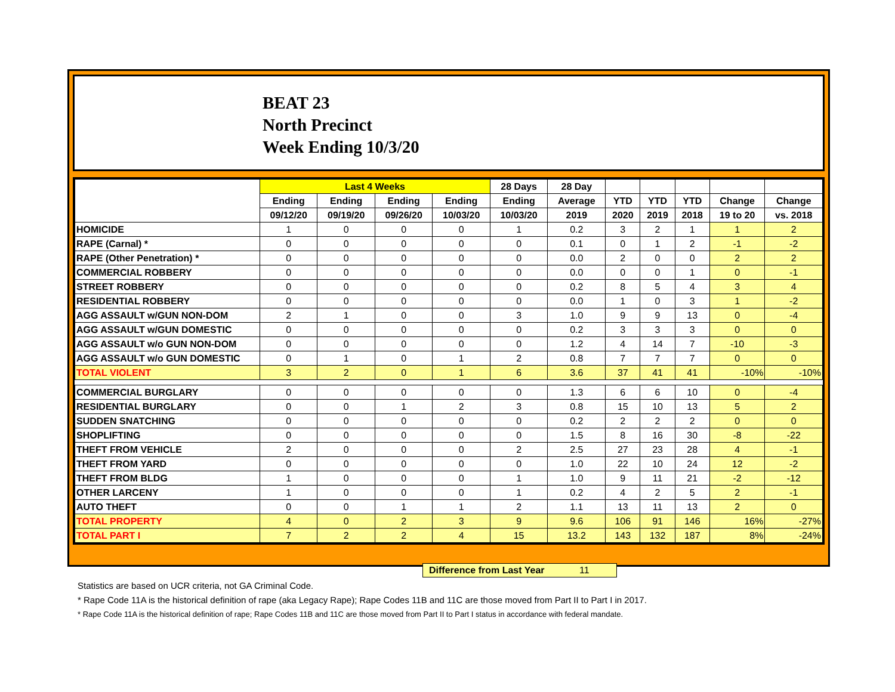BEAT 23
North Precinct
Week Ending 10/3/20
| | Last 4 Weeks | | | | 28 Days | 28 Day | | | | | |
| --- | --- | --- | --- | --- | --- | --- | --- | --- | --- | --- | --- |
| | Ending | Ending | Ending | Ending | Ending | Average | YTD | YTD | YTD | Change | Change |
| | 09/12/20 | 09/19/20 | 09/26/20 | 10/03/20 | 10/03/20 | 2019 | 2020 | 2019 | 2018 | 19 to 20 | vs. 2018 |
| HOMICIDE | 1 | 0 | 0 | 0 | 1 | 0.2 | 3 | 2 | 1 | 1 | 2 |
| RAPE (Carnal) * | 0 | 0 | 0 | 0 | 0 | 0.1 | 0 | 1 | 2 | -1 | -2 |
| RAPE (Other Penetration) * | 0 | 0 | 0 | 0 | 0 | 0.0 | 2 | 0 | 0 | 2 | 2 |
| COMMERCIAL ROBBERY | 0 | 0 | 0 | 0 | 0 | 0.0 | 0 | 0 | 1 | 0 | -1 |
| STREET ROBBERY | 0 | 0 | 0 | 0 | 0 | 0.2 | 8 | 5 | 4 | 3 | 4 |
| RESIDENTIAL ROBBERY | 0 | 0 | 0 | 0 | 0 | 0.0 | 1 | 0 | 3 | 1 | -2 |
| AGG ASSAULT w/GUN NON-DOM | 2 | 1 | 0 | 0 | 3 | 1.0 | 9 | 9 | 13 | 0 | -4 |
| AGG ASSAULT w/GUN DOMESTIC | 0 | 0 | 0 | 0 | 0 | 0.2 | 3 | 3 | 3 | 0 | 0 |
| AGG ASSAULT w/o GUN NON-DOM | 0 | 0 | 0 | 0 | 0 | 1.2 | 4 | 14 | 7 | -10 | -3 |
| AGG ASSAULT w/o GUN DOMESTIC | 0 | 1 | 0 | 1 | 2 | 0.8 | 7 | 7 | 7 | 0 | 0 |
| TOTAL VIOLENT | 3 | 2 | 0 | 1 | 6 | 3.6 | 37 | 41 | 41 | -10% | -10% |
| COMMERCIAL BURGLARY | 0 | 0 | 0 | 0 | 0 | 1.3 | 6 | 6 | 10 | 0 | -4 |
| RESIDENTIAL BURGLARY | 0 | 0 | 1 | 2 | 3 | 0.8 | 15 | 10 | 13 | 5 | 2 |
| SUDDEN SNATCHING | 0 | 0 | 0 | 0 | 0 | 0.2 | 2 | 2 | 2 | 0 | 0 |
| SHOPLIFTING | 0 | 0 | 0 | 0 | 0 | 1.5 | 8 | 16 | 30 | -8 | -22 |
| THEFT FROM VEHICLE | 2 | 0 | 0 | 0 | 2 | 2.5 | 27 | 23 | 28 | 4 | -1 |
| THEFT FROM YARD | 0 | 0 | 0 | 0 | 0 | 1.0 | 22 | 10 | 24 | 12 | -2 |
| THEFT FROM BLDG | 1 | 0 | 0 | 0 | 1 | 1.0 | 9 | 11 | 21 | -2 | -12 |
| OTHER LARCENY | 1 | 0 | 0 | 0 | 1 | 0.2 | 4 | 2 | 5 | 2 | -1 |
| AUTO THEFT | 0 | 0 | 1 | 1 | 2 | 1.1 | 13 | 11 | 13 | 2 | 0 |
| TOTAL PROPERTY | 4 | 0 | 2 | 3 | 9 | 9.6 | 106 | 91 | 146 | 16% | -27% |
| TOTAL PART I | 7 | 2 | 2 | 4 | 15 | 13.2 | 143 | 132 | 187 | 8% | -24% |
Difference from Last Year 11
Statistics are based on UCR criteria, not GA Criminal Code.
* Rape Code 11A is the historical definition of rape (aka Legacy Rape); Rape Codes 11B and 11C are those moved from Part II to Part I in 2017.
* Rape Code 11A is the historical definition of rape; Rape Codes 11B and 11C are those moved from Part II to Part I status in accordance with federal mandate.